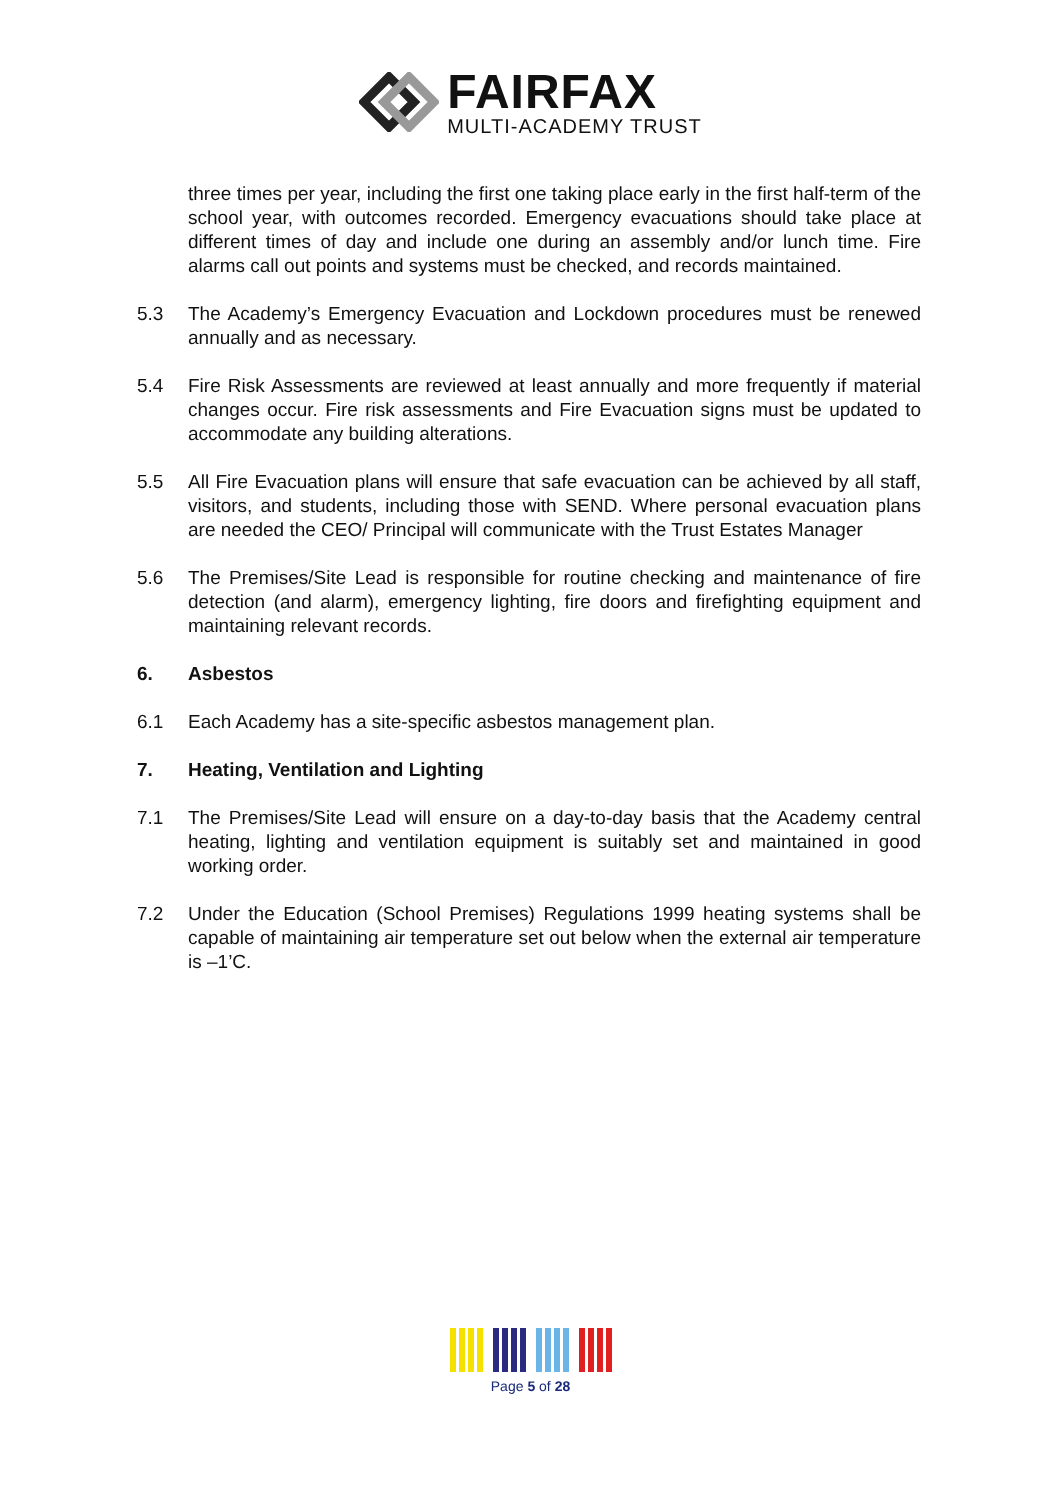FAIRFAX
MULTI-ACADEMY TRUST
three times per year, including the first one taking place early in the first half-term of the school year, with outcomes recorded. Emergency evacuations should take place at different times of day and include one during an assembly and/or lunch time. Fire alarms call out points and systems must be checked, and records maintained.
5.3 The Academy’s Emergency Evacuation and Lockdown procedures must be renewed annually and as necessary.
5.4 Fire Risk Assessments are reviewed at least annually and more frequently if material changes occur. Fire risk assessments and Fire Evacuation signs must be updated to accommodate any building alterations.
5.5 All Fire Evacuation plans will ensure that safe evacuation can be achieved by all staff, visitors, and students, including those with SEND. Where personal evacuation plans are needed the CEO/ Principal will communicate with the Trust Estates Manager
5.6 The Premises/Site Lead is responsible for routine checking and maintenance of fire detection (and alarm), emergency lighting, fire doors and firefighting equipment and maintaining relevant records.
6. Asbestos
6.1 Each Academy has a site-specific asbestos management plan.
7. Heating, Ventilation and Lighting
7.1 The Premises/Site Lead will ensure on a day-to-day basis that the Academy central heating, lighting and ventilation equipment is suitably set and maintained in good working order.
7.2 Under the Education (School Premises) Regulations 1999 heating systems shall be capable of maintaining air temperature set out below when the external air temperature is –1’C.
Page 5 of 28